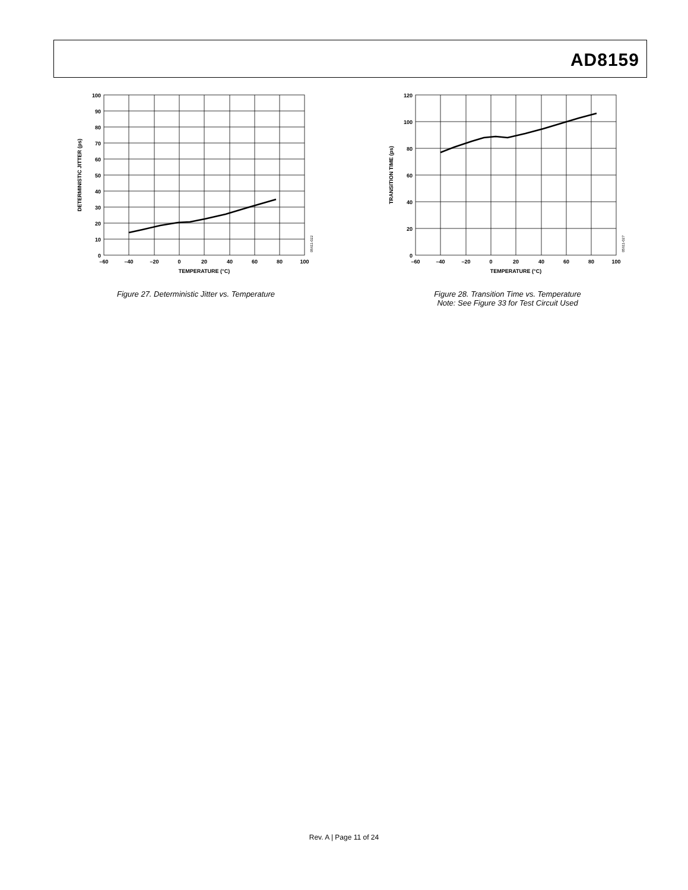AD8159
100
90
80
70
60
50
40
30
20
10
0
–60
–40
–20
0
20
40
60
80
100
TEMPERATURE (°C)
DETERMINISTIC JITTER (ps)
05611-022
Figure 27. Deterministic Jitter vs. Temperature
120
100
80
60
40
20
0
–60
–40
–20
0
20
40
60
80
100
TEMPERATURE (°C)
TRANSITION TIME (ps)
05611-027
Figure 28. Transition Time vs. Temperature
Note: See Figure 33 for Test Circuit Used
Rev. A | Page 11 of 24